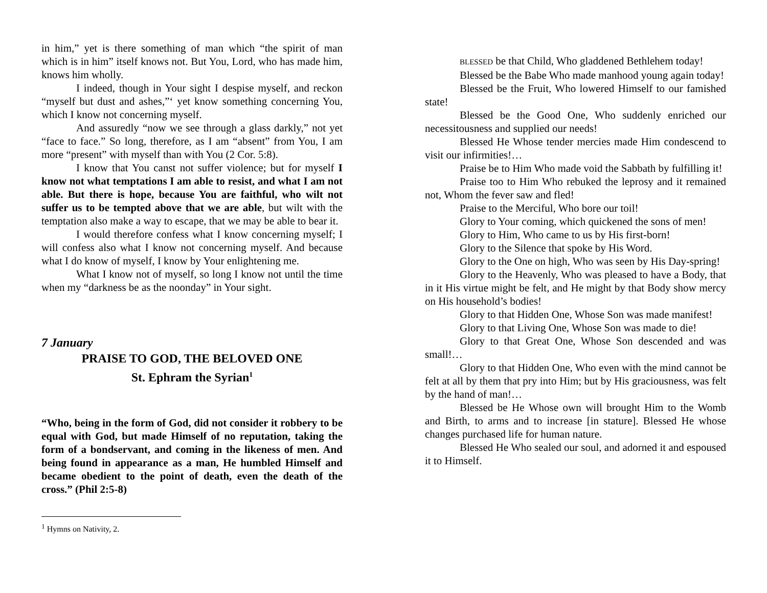in him,” yet is there something of man which “the spirit of man which is in him” itself knows not. But You, Lord, who has made him, knows him wholly.
I indeed, though in Your sight I despise myself, and reckon “myself but dust and ashes,”‘ yet know something concerning You, which I know not concerning myself.
And assuredly “now we see through a glass darkly,” not yet “face to face.” So long, therefore, as I am “absent” from You, I am more “present” with myself than with You (2 Cor. 5:8).
I know that You canst not suffer violence; but for myself I know not what temptations I am able to resist, and what I am not able. But there is hope, because You are faithful, who wilt not suffer us to be tempted above that we are able, but wilt with the temptation also make a way to escape, that we may be able to bear it.
I would therefore confess what I know concerning myself; I will confess also what I know not concerning myself. And because what I do know of myself, I know by Your enlightening me.
What I know not of myself, so long I know not until the time when my “darkness be as the noonday” in Your sight.
7 January
PRAISE TO GOD, THE BELOVED ONE
St. Ephram the Syrian<sup>1</sup>
“Who, being in the form of God, did not consider it robbery to be equal with God, but made Himself of no reputation, taking the form of a bondservant, and coming in the likeness of men. And being found in appearance as a man, He humbled Himself and became obedient to the point of death, even the death of the cross.” (Phil 2:5-8)
<sup>1</sup> Hymns on Nativity, 2.
BLESSED be that Child, Who gladdened Bethlehem today!
Blessed be the Babe Who made manhood young again today!
Blessed be the Fruit, Who lowered Himself to our famished state!
Blessed be the Good One, Who suddenly enriched our necessitousness and supplied our needs!
Blessed He Whose tender mercies made Him condescend to visit our infirmities!…
Praise be to Him Who made void the Sabbath by fulfilling it!
Praise too to Him Who rebuked the leprosy and it remained not, Whom the fever saw and fled!
Praise to the Merciful, Who bore our toil!
Glory to Your coming, which quickened the sons of men!
Glory to Him, Who came to us by His first-born!
Glory to the Silence that spoke by His Word.
Glory to the One on high, Who was seen by His Day-spring!
Glory to the Heavenly, Who was pleased to have a Body, that in it His virtue might be felt, and He might by that Body show mercy on His household’s bodies!
Glory to that Hidden One, Whose Son was made manifest!
Glory to that Living One, Whose Son was made to die!
Glory to that Great One, Whose Son descended and was small!…
Glory to that Hidden One, Who even with the mind cannot be felt at all by them that pry into Him; but by His graciousness, was felt by the hand of man!…
Blessed be He Whose own will brought Him to the Womb and Birth, to arms and to increase [in stature]. Blessed He whose changes purchased life for human nature.
Blessed He Who sealed our soul, and adorned it and espoused it to Himself.